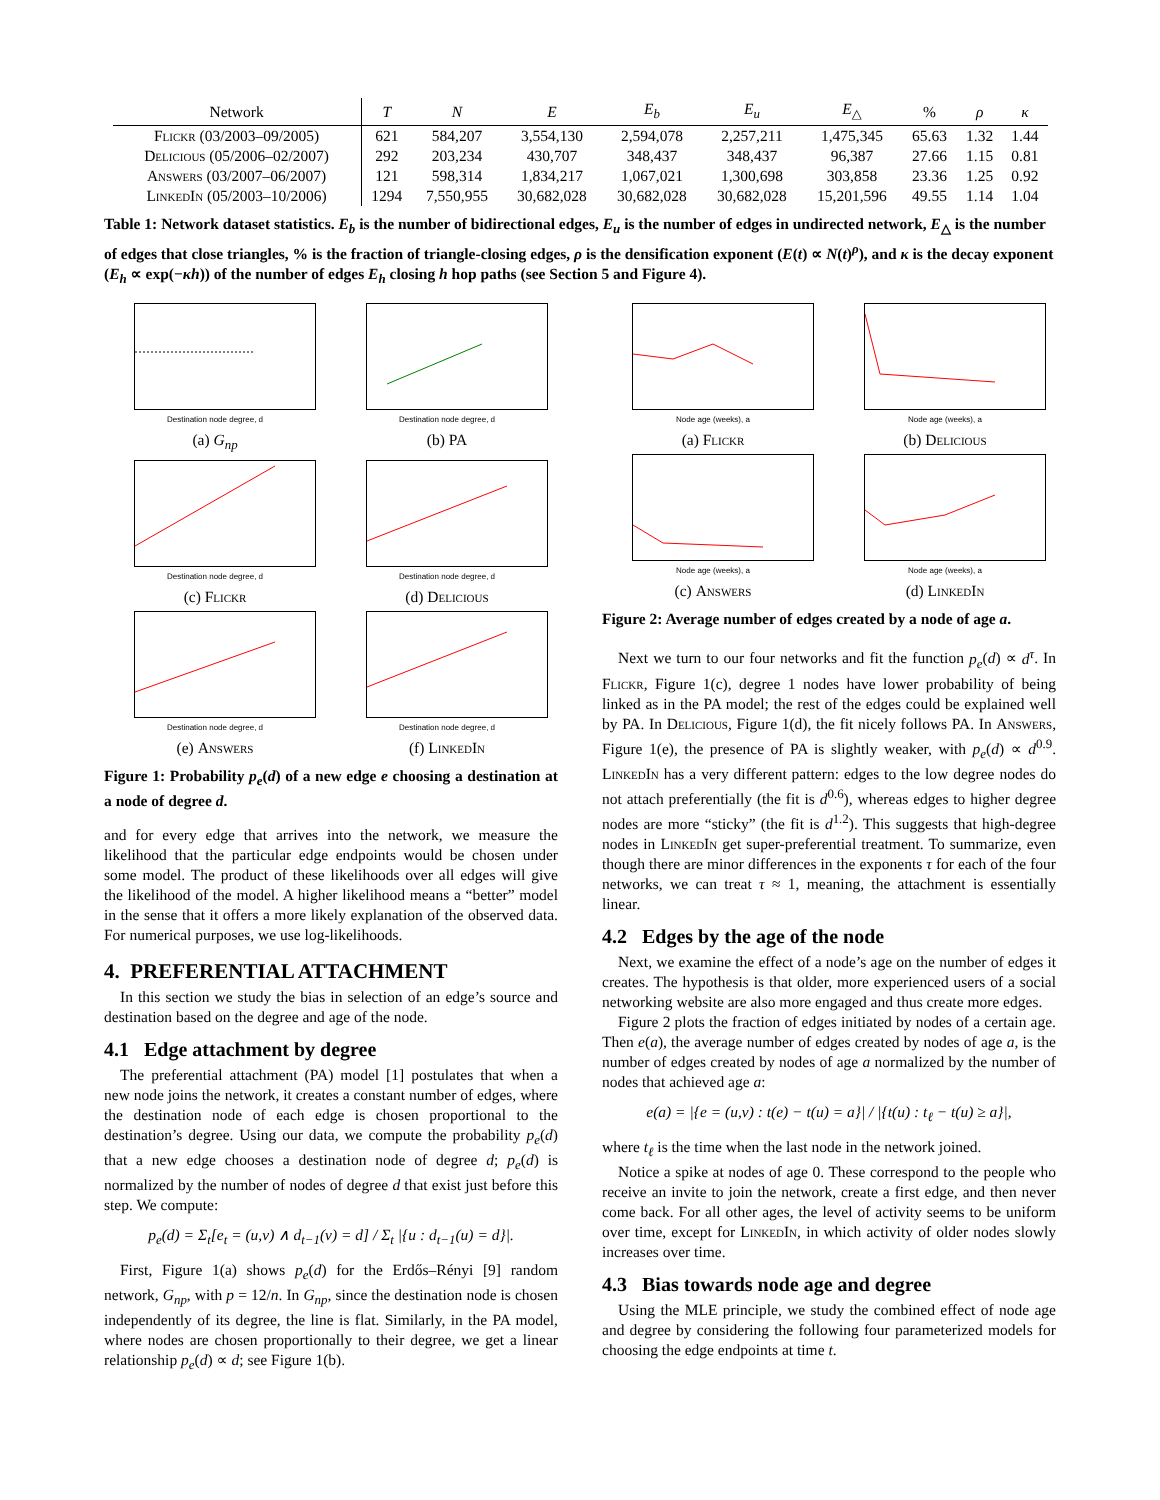| Network | T | N | E | E<sub>b</sub> | E<sub>u</sub> | E<sub>△</sub> | % | ρ | κ |
| --- | --- | --- | --- | --- | --- | --- | --- | --- | --- |
| Flickr (03/2003–09/2005) | 621 | 584,207 | 3,554,130 | 2,594,078 | 2,257,211 | 1,475,345 | 65.63 | 1.32 | 1.44 |
| Delicious (05/2006–02/2007) | 292 | 203,234 | 430,707 | 348,437 | 348,437 | 96,387 | 27.66 | 1.15 | 0.81 |
| Answers (03/2007–06/2007) | 121 | 598,314 | 1,834,217 | 1,067,021 | 1,300,698 | 303,858 | 23.36 | 1.25 | 0.92 |
| LinkedIn (05/2003–10/2006) | 1294 | 7,550,955 | 30,682,028 | 30,682,028 | 30,682,028 | 15,201,596 | 49.55 | 1.14 | 1.04 |
Table 1: Network dataset statistics. E<sub>b</sub> is the number of bidirectional edges, E<sub>u</sub> is the number of edges in undirected network, E<sub>△</sub> is the number of edges that close triangles, % is the fraction of triangle-closing edges, ρ is the densification exponent (E(t) ∝ N(t)<sup>ρ</sup>), and κ is the decay exponent (E<sub>h</sub> ∝ exp(−κh)) of the number of edges E<sub>h</sub> closing h hop paths (see Section 5 and Figure 4).
Destination node degree, d
(a) G<sub>np</sub>
Destination node degree, d
(b) PA
Destination node degree, d
(c) Flickr
Destination node degree, d
(d) Delicious
Destination node degree, d
(e) Answers
Destination node degree, d
(f) LinkedIn
Figure 1: Probability p<sub>e</sub>(d) of a new edge e choosing a destination at a node of degree d.
and for every edge that arrives into the network, we measure the likelihood that the particular edge endpoints would be chosen under some model. The product of these likelihoods over all edges will give the likelihood of the model. A higher likelihood means a “better” model in the sense that it offers a more likely explanation of the observed data. For numerical purposes, we use log-likelihoods.
4. PREFERENTIAL ATTACHMENT
In this section we study the bias in selection of an edge’s source and destination based on the degree and age of the node.
4.1 Edge attachment by degree
The preferential attachment (PA) model [1] postulates that when a new node joins the network, it creates a constant number of edges, where the destination node of each edge is chosen proportional to the destination’s degree. Using our data, we compute the probability p<sub>e</sub>(d) that a new edge chooses a destination node of degree d; p<sub>e</sub>(d) is normalized by the number of nodes of degree d that exist just before this step. We compute:
p<sub>e</sub>(d) = Σ<sub>t</sub>[e<sub>t</sub> = (u,v) ∧ d<sub>t−1</sub>(v) = d] / Σ<sub>t</sub> |{u : d<sub>t−1</sub>(u) = d}|.
First, Figure 1(a) shows p<sub>e</sub>(d) for the Erdős–Rényi [9] random network, G<sub>np</sub>, with p = 12/n. In G<sub>np</sub>, since the destination node is chosen independently of its degree, the line is flat. Similarly, in the PA model, where nodes are chosen proportionally to their degree, we get a linear relationship p<sub>e</sub>(d) ∝ d; see Figure 1(b).
Node age (weeks), a
(a) Flickr
Node age (weeks), a
(b) Delicious
Node age (weeks), a
(c) Answers
Node age (weeks), a
(d) LinkedIn
Figure 2: Average number of edges created by a node of age a.
Next we turn to our four networks and fit the function p<sub>e</sub>(d) ∝ d<sup>τ</sup>. In Flickr, Figure 1(c), degree 1 nodes have lower probability of being linked as in the PA model; the rest of the edges could be explained well by PA. In Delicious, Figure 1(d), the fit nicely follows PA. In Answers, Figure 1(e), the presence of PA is slightly weaker, with p<sub>e</sub>(d) ∝ d<sup>0.9</sup>. LinkedIn has a very different pattern: edges to the low degree nodes do not attach preferentially (the fit is d<sup>0.6</sup>), whereas edges to higher degree nodes are more “sticky” (the fit is d<sup>1.2</sup>). This suggests that high-degree nodes in LinkedIn get super-preferential treatment. To summarize, even though there are minor differences in the exponents τ for each of the four networks, we can treat τ ≈ 1, meaning, the attachment is essentially linear.
4.2 Edges by the age of the node
Next, we examine the effect of a node’s age on the number of edges it creates. The hypothesis is that older, more experienced users of a social networking website are also more engaged and thus create more edges.
Figure 2 plots the fraction of edges initiated by nodes of a certain age. Then e(a), the average number of edges created by nodes of age a, is the number of edges created by nodes of age a normalized by the number of nodes that achieved age a:
e(a) = |{e = (u,v) : t(e) − t(u) = a}| / |{t(u) : t<sub>ℓ</sub> − t(u) ≥ a}|,
where t<sub>ℓ</sub> is the time when the last node in the network joined.
Notice a spike at nodes of age 0. These correspond to the people who receive an invite to join the network, create a first edge, and then never come back. For all other ages, the level of activity seems to be uniform over time, except for LinkedIn, in which activity of older nodes slowly increases over time.
4.3 Bias towards node age and degree
Using the MLE principle, we study the combined effect of node age and degree by considering the following four parameterized models for choosing the edge endpoints at time t.